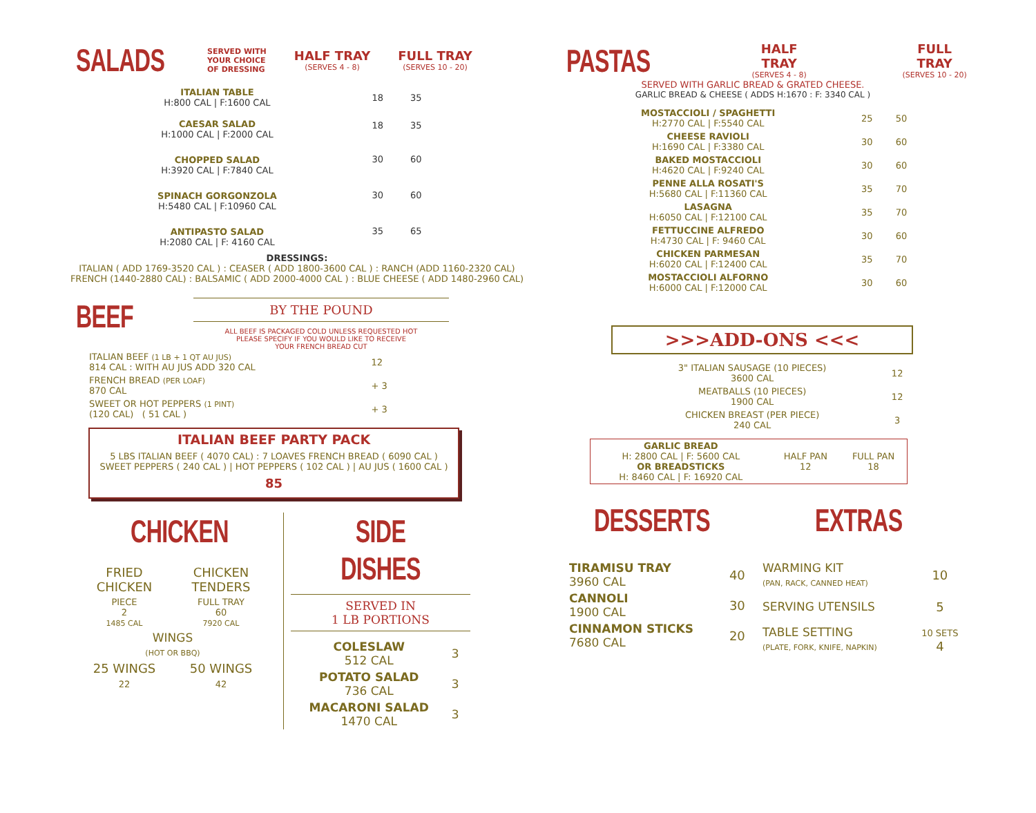SALADS
SERVED WITH
YOUR CHOICE
OF DRESSING
HALF TRAY
(SERVES 4 - 8)
FULL TRAY
(SERVES 10 - 20)
| ITALIAN TABLE H:800 CAL / F:1600 CAL | 18 | 35 |
| CAESAR SALAD H:1000 CAL / F:2000 CAL | 18 | 35 |
| CHOPPED SALAD H:3920 CAL / F:7840 CAL | 30 | 60 |
| SPINACH GORGONZOLA H:5480 CAL / F:10960 CAL | 30 | 60 |
| ANTIPASTO SALAD H:2080 CAL / F: 4160 CAL | 35 | 65 |
DRESSINGS:
ITALIAN ( ADD 1769-3520 CAL ) : CEASER ( ADD 1800-3600 CAL ) : RANCH (ADD 1160-2320 CAL)
FRENCH (1440-2880 CAL) : BALSAMIC ( ADD 2000-4000 CAL ) : BLUE CHEESE ( ADD 1480-2960 CAL)
BEEF
BY THE POUND
ALL BEEF IS PACKAGED COLD UNLESS REQUESTED HOT
PLEASE SPECIFY IF YOU WOULD LIKE TO RECEIVE
YOUR FRENCH BREAD CUT
| ITALIAN BEEF (1 LB + 1 QT AU JUS) 814 CAL : WITH AU JUS ADD 320 CAL | 12 |
| FRENCH BREAD (PER LOAF) 870 CAL | + 3 |
| SWEET OR HOT PEPPERS (1 PINT) (120 CAL) ( 51 CAL ) | + 3 |
ITALIAN BEEF PARTY PACK
5 LBS ITALIAN BEEF ( 4070 CAL) : 7 LOAVES FRENCH BREAD ( 6090 CAL )
SWEET PEPPERS ( 240 CAL ) | HOT PEPPERS ( 102 CAL ) | AU JUS ( 1600 CAL )
85
CHICKEN
| FRIED CHICKEN | CHICKEN TENDERS |
| PIECE 2 1485 CAL | FULL TRAY 60 7920 CAL |
| WINGS (HOT OR BBQ) | |
| 25 WINGS 22 | 50 WINGS 42 |
SIDE DISHES
SERVED IN
1 LB PORTIONS
| COLESLAW 512 CAL | 3 |
| POTATO SALAD 736 CAL | 3 |
| MACARONI SALAD 1470 CAL | 3 |
PASTAS
HALF TRAY
(SERVES 4 - 8)
FULL TRAY
(SERVES 10 - 20)
SERVED WITH GARLIC BREAD & GRATED CHEESE.
GARLIC BREAD & CHEESE ( ADDS H:1670 : F: 3340 CAL )
| MOSTACCIOLI / SPAGHETTI H:2770 CAL / F:5540 CAL | 25 | 50 |
| CHEESE RAVIOLI H:1690 CAL / F:3380 CAL | 30 | 60 |
| BAKED MOSTACCIOLI H:4620 CAL / F:9240 CAL | 30 | 60 |
| PENNE ALLA ROSATI'S H:5680 CAL / F:11360 CAL | 35 | 70 |
| LASAGNA H:6050 CAL / F:12100 CAL | 35 | 70 |
| FETTUCCINE ALFREDO H:4730 CAL / F: 9460 CAL | 30 | 60 |
| CHICKEN PARMESAN H:6020 CAL / F:12400 CAL | 35 | 70 |
| MOSTACCIOLI ALFORNO H:6000 CAL / F:12000 CAL | 30 | 60 |
>>>ADD-ONS <<<
| 3" ITALIAN SAUSAGE (10 PIECES) 3600 CAL | 12 |
| MEATBALLS (10 PIECES) 1900 CAL | 12 |
| CHICKEN BREAST (PER PIECE) 240 CAL | 3 |
| GARLIC BREAD H: 2800 CAL / F: 5600 CAL OR BREADSTICKS H: 8460 CAL / F: 16920 CAL | HALF PAN 12 | FULL PAN 18 |
DESSERTS
| TIRAMISU TRAY 3960 CAL | 40 |
| CANNOLI 1900 CAL | 30 |
| CINNAMON STICKS 7680 CAL | 20 |
EXTRAS
| WARMING KIT (PAN, RACK, CANNED HEAT) | 10 |
| SERVING UTENSILS | 5 |
| TABLE SETTING (PLATE, FORK, KNIFE, NAPKIN) | 10 SETS 4 |